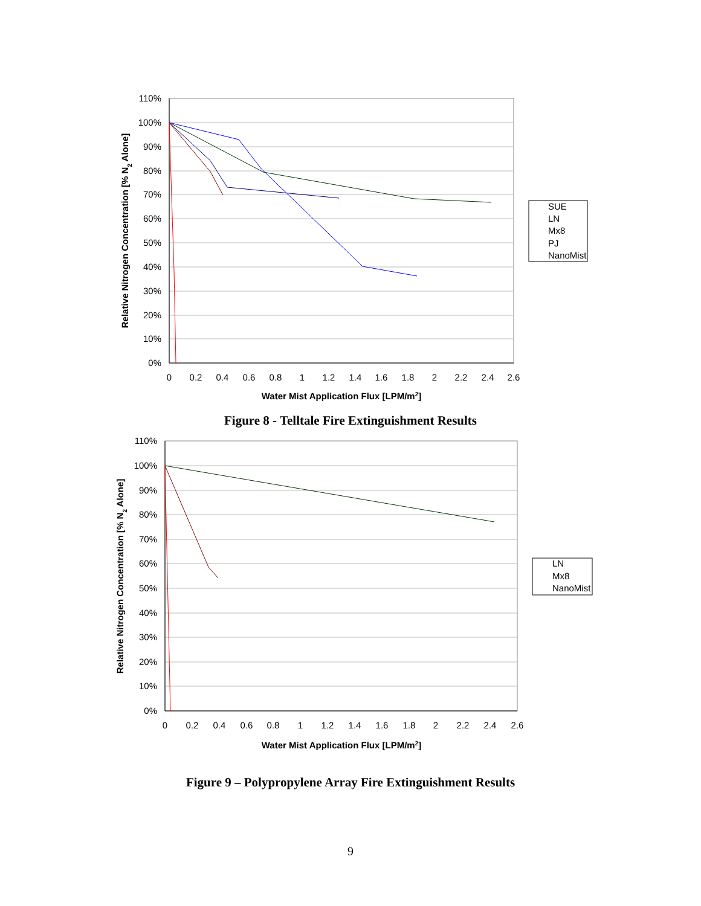110%
100%
90%
80%
70%
60%
50%
40%
30%
20%
10%
0%
0
0.2
0.4
0.6
0.8
1
1.2
1.4
1.6
1.8
2
2.2
2.4
2.6
Water Mist Application Flux [LPM/m2]
Relative Nitrogen Concentration [% N2 Alone]
SUE
LN
Mx8
PJ
NanoMist
Figure 8 - Telltale Fire Extinguishment Results
110%
100%
90%
80%
70%
60%
50%
40%
30%
20%
10%
0%
0
0.2
0.4
0.6
0.8
1
1.2
1.4
1.6
1.8
2
2.2
2.4
2.6
Water Mist Application Flux [LPM/m2]
Relative Nitrogen Concentration [% N2 Alone]
LN
Mx8
NanoMist
Figure 9 – Polypropylene Array Fire Extinguishment Results
9